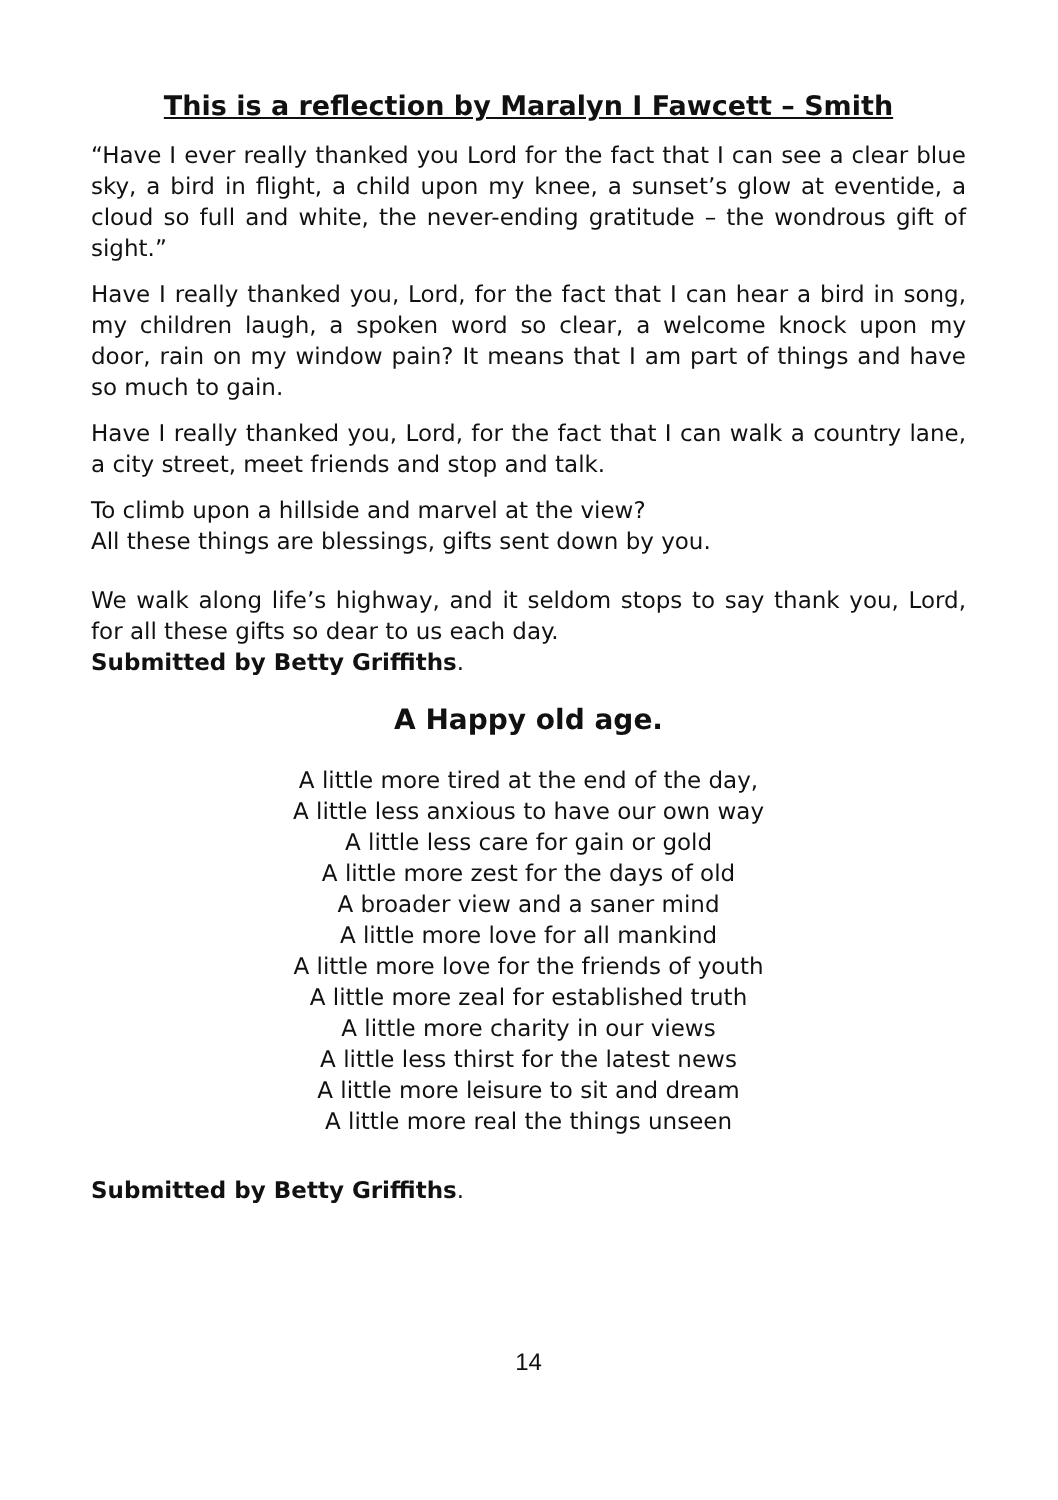This is a reflection by Maralyn I Fawcett – Smith
“Have I ever really thanked you Lord for the fact that I can see a clear blue sky, a bird in flight, a child upon my knee, a sunset’s glow at eventide, a cloud so full and white, the never-ending gratitude – the wondrous gift of sight.”
Have I really thanked you, Lord, for the fact that I can hear a bird in song, my children laugh, a spoken word so clear, a welcome knock upon my door, rain on my window pain? It means that I am part of things and have so much to gain.
Have I really thanked you, Lord, for the fact that I can walk a country lane, a city street, meet friends and stop and talk.
To climb upon a hillside and marvel at the view?
All these things are blessings, gifts sent down by you.
We walk along life’s highway, and it seldom stops to say thank you, Lord, for all these gifts so dear to us each day.
Submitted by Betty Griffiths.
A Happy old age.
A little more tired at the end of the day,
A little less anxious to have our own way
A little less care for gain or gold
A little more zest for the days of old
A broader view and a saner mind
A little more love for all mankind
A little more love for the friends of youth
A little more zeal for established truth
A little more charity in our views
A little less thirst for the latest news
A little more leisure to sit and dream
A little more real the things unseen
Submitted by Betty Griffiths.
14